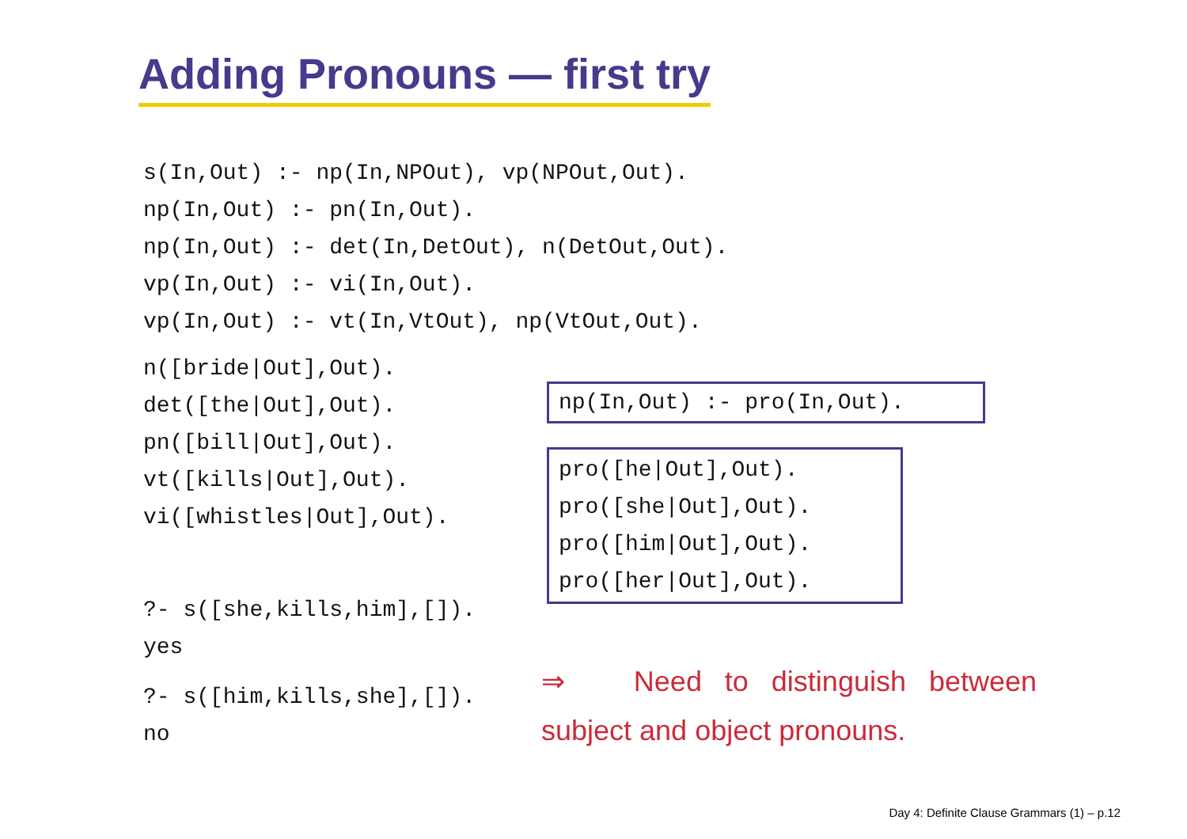Adding Pronouns — first try
s(In,Out) :- np(In,NPOut), vp(NPOut,Out).
np(In,Out) :- pn(In,Out).
np(In,Out) :- det(In,DetOut), n(DetOut,Out).
vp(In,Out) :- vi(In,Out).
vp(In,Out) :- vt(In,VtOut), np(VtOut,Out).
n([bride|Out],Out).
det([the|Out],Out).
pn([bill|Out],Out).
vt([kills|Out],Out).
vi([whistles|Out],Out).
?- s([she,kills,him],[]).
yes
?- s([him,kills,she],[]).
no
np(In,Out) :- pro(In,Out).
pro([he|Out],Out).
pro([she|Out],Out).
pro([him|Out],Out).
pro([her|Out],Out).
⇒ Need to distinguish between subject and object pronouns.
Day 4: Definite Clause Grammars (1) – p.12